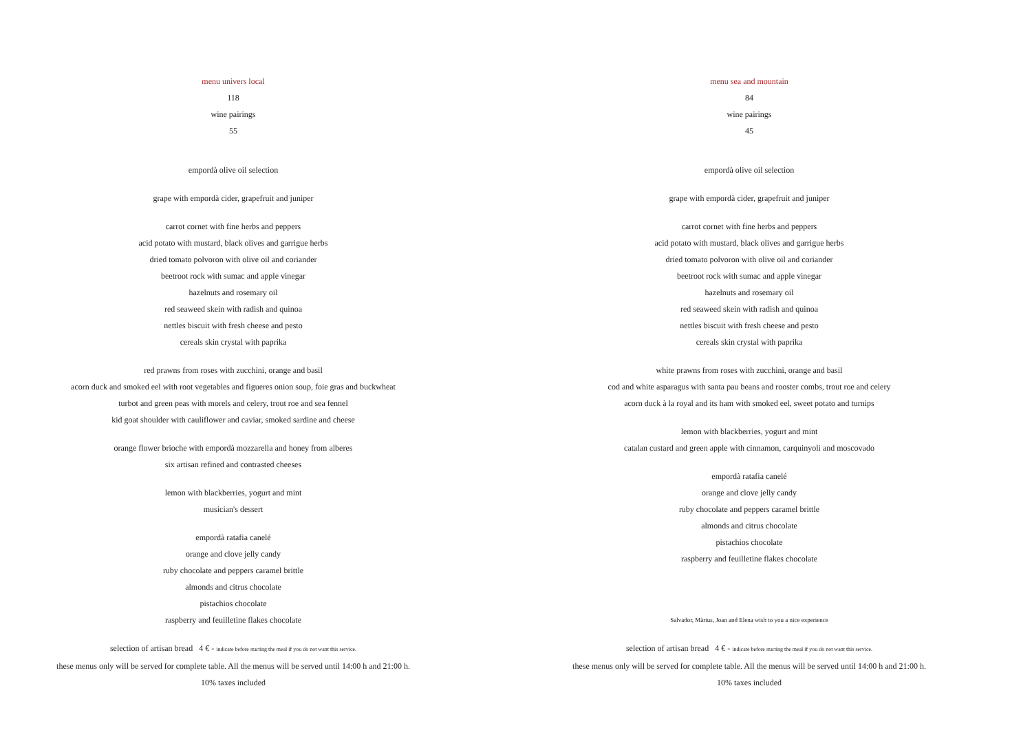menu univers local
118
wine pairings
55
empordà olive oil selection
grape with empordà cider, grapefruit and juniper
carrot cornet with fine herbs and peppers
acid potato with mustard, black olives and garrigue herbs
dried tomato polvoron with olive oil and coriander
beetroot rock with sumac and apple vinegar
hazelnuts and rosemary oil
red seaweed skein with radish and quinoa
nettles biscuit with fresh cheese and pesto
cereals skin crystal with paprika
red prawns from roses with zucchini, orange and basil
acorn duck and smoked eel with root vegetables and figueres onion soup, foie gras and buckwheat
turbot and green peas with morels and celery, trout roe and sea fennel
kid goat shoulder with cauliflower and caviar, smoked sardine and cheese
orange flower brioche with empordà mozzarella and honey from alberes
six artisan refined and contrasted cheeses
lemon with blackberries, yogurt and mint
musician's dessert
empordà ratafia canelé
orange and clove jelly candy
ruby chocolate and peppers caramel brittle
almonds and citrus chocolate
pistachios chocolate
raspberry and feuilletine flakes chocolate
selection of artisan bread 4 € - indicate before starting the meal if you do not want this service.
these menus only will be served for complete table. All the menus will be served until 14:00 h and 21:00 h.
10% taxes included
menu sea and mountain
84
wine pairings
45
empordà olive oil selection
grape with empordà cider, grapefruit and juniper
carrot cornet with fine herbs and peppers
acid potato with mustard, black olives and garrigue herbs
dried tomato polvoron with olive oil and coriander
beetroot rock with sumac and apple vinegar
hazelnuts and rosemary oil
red seaweed skein with radish and quinoa
nettles biscuit with fresh cheese and pesto
cereals skin crystal with paprika
white prawns from roses with zucchini, orange and basil
cod and white asparagus with santa pau beans and rooster combs, trout roe and celery
acorn duck à la royal and its ham with smoked eel, sweet potato and turnips
lemon with blackberries, yogurt and mint
catalan custard and green apple with cinnamon, carquinyoli and moscovado
empordà ratafia canelé
orange and clove jelly candy
ruby chocolate and peppers caramel brittle
almonds and citrus chocolate
pistachios chocolate
raspberry and feuilletine flakes chocolate
Salvador, Màrius, Joan and Elena wish to you a nice experience
selection of artisan bread 4 € - indicate before starting the meal if you do not want this service.
these menus only will be served for complete table. All the menus will be served until 14:00 h and 21:00 h.
10% taxes included